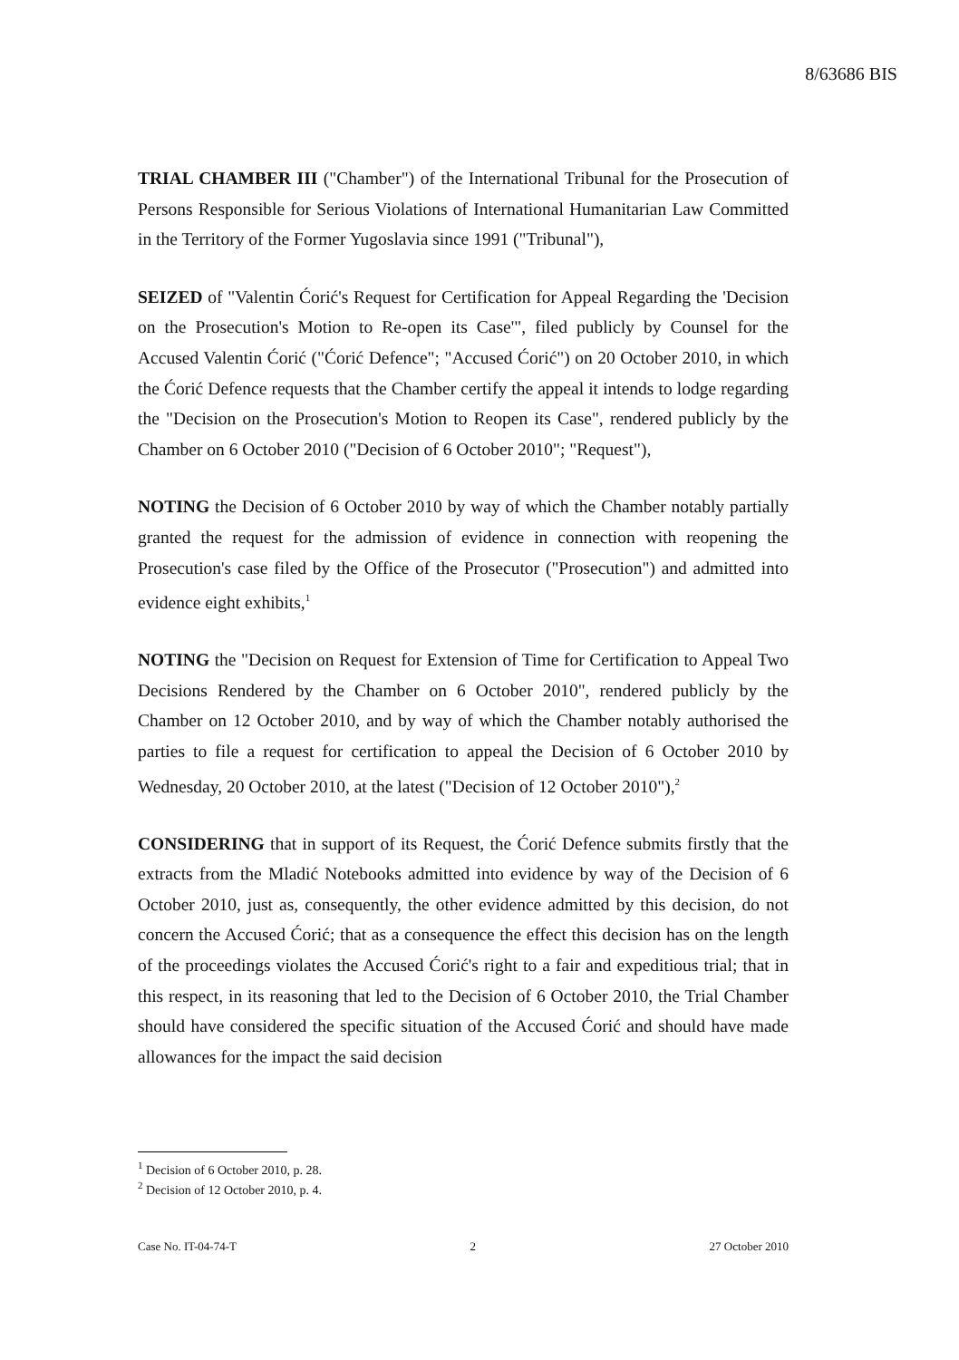8/63686 BIS
TRIAL CHAMBER III ("Chamber") of the International Tribunal for the Prosecution of Persons Responsible for Serious Violations of International Humanitarian Law Committed in the Territory of the Former Yugoslavia since 1991 ("Tribunal"),
SEIZED of "Valentin Ćorić's Request for Certification for Appeal Regarding the 'Decision on the Prosecution's Motion to Re-open its Case'", filed publicly by Counsel for the Accused Valentin Ćorić ("Ćorić Defence"; "Accused Ćorić") on 20 October 2010, in which the Ćorić Defence requests that the Chamber certify the appeal it intends to lodge regarding the "Decision on the Prosecution's Motion to Reopen its Case", rendered publicly by the Chamber on 6 October 2010 ("Decision of 6 October 2010"; "Request"),
NOTING the Decision of 6 October 2010 by way of which the Chamber notably partially granted the request for the admission of evidence in connection with reopening the Prosecution's case filed by the Office of the Prosecutor ("Prosecution") and admitted into evidence eight exhibits,<sup>1</sup>
NOTING the "Decision on Request for Extension of Time for Certification to Appeal Two Decisions Rendered by the Chamber on 6 October 2010", rendered publicly by the Chamber on 12 October 2010, and by way of which the Chamber notably authorised the parties to file a request for certification to appeal the Decision of 6 October 2010 by Wednesday, 20 October 2010, at the latest ("Decision of 12 October 2010"),<sup>2</sup>
CONSIDERING that in support of its Request, the Ćorić Defence submits firstly that the extracts from the Mladić Notebooks admitted into evidence by way of the Decision of 6 October 2010, just as, consequently, the other evidence admitted by this decision, do not concern the Accused Ćorić; that as a consequence the effect this decision has on the length of the proceedings violates the Accused Ćorić's right to a fair and expeditious trial; that in this respect, in its reasoning that led to the Decision of 6 October 2010, the Trial Chamber should have considered the specific situation of the Accused Ćorić and should have made allowances for the impact the said decision
<sup>1</sup> Decision of 6 October 2010, p. 28.
<sup>2</sup> Decision of 12 October 2010, p. 4.
Case No. IT-04-74-T 2 27 October 2010